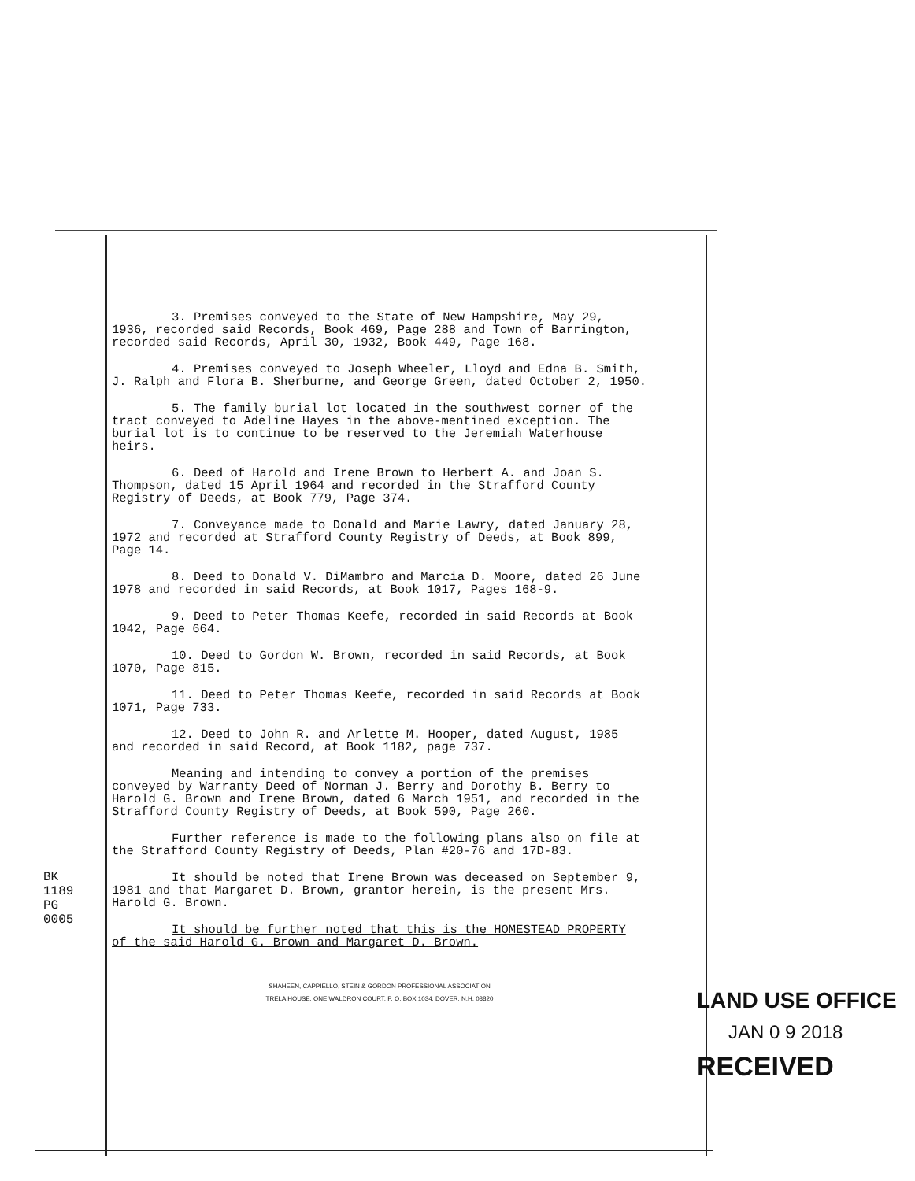BK 1189 PG 0005
3. Premises conveyed to the State of New Hampshire, May 29, 1936, recorded said Records, Book 469, Page 288 and Town of Barrington, recorded said Records, April 30, 1932, Book 449, Page 168.
4. Premises conveyed to Joseph Wheeler, Lloyd and Edna B. Smith, J. Ralph and Flora B. Sherburne, and George Green, dated October 2, 1950.
5. The family burial lot located in the southwest corner of the tract conveyed to Adeline Hayes in the above-mentined exception. The burial lot is to continue to be reserved to the Jeremiah Waterhouse heirs.
6. Deed of Harold and Irene Brown to Herbert A. and Joan S. Thompson, dated 15 April 1964 and recorded in the Strafford County Registry of Deeds, at Book 779, Page 374.
7. Conveyance made to Donald and Marie Lawry, dated January 28, 1972 and recorded at Strafford County Registry of Deeds, at Book 899, Page 14.
8. Deed to Donald V. DiMambro and Marcia D. Moore, dated 26 June 1978 and recorded in said Records, at Book 1017, Pages 168-9.
9. Deed to Peter Thomas Keefe, recorded in said Records at Book 1042, Page 664.
10. Deed to Gordon W. Brown, recorded in said Records, at Book 1070, Page 815.
11. Deed to Peter Thomas Keefe, recorded in said Records at Book 1071, Page 733.
12. Deed to John R. and Arlette M. Hooper, dated August, 1985 and recorded in said Record, at Book 1182, page 737.
Meaning and intending to convey a portion of the premises conveyed by Warranty Deed of Norman J. Berry and Dorothy B. Berry to Harold G. Brown and Irene Brown, dated 6 March 1951, and recorded in the Strafford County Registry of Deeds, at Book 590, Page 260.
Further reference is made to the following plans also on file at the Strafford County Registry of Deeds, Plan #20-76 and 17D-83.
It should be noted that Irene Brown was deceased on September 9, 1981 and that Margaret D. Brown, grantor herein, is the present Mrs. Harold G. Brown.
It should be further noted that this is the HOMESTEAD PROPERTY of the said Harold G. Brown and Margaret D. Brown.
SHAHEEN, CAPPIELLO, STEIN & GORDON PROFESSIONAL ASSOCIATION
TRELA HOUSE, ONE WALDRON COURT, P. O. BOX 1034, DOVER, N.H. 03820
LAND USE OFFICE
JAN 0 9 2018
RECEIVED